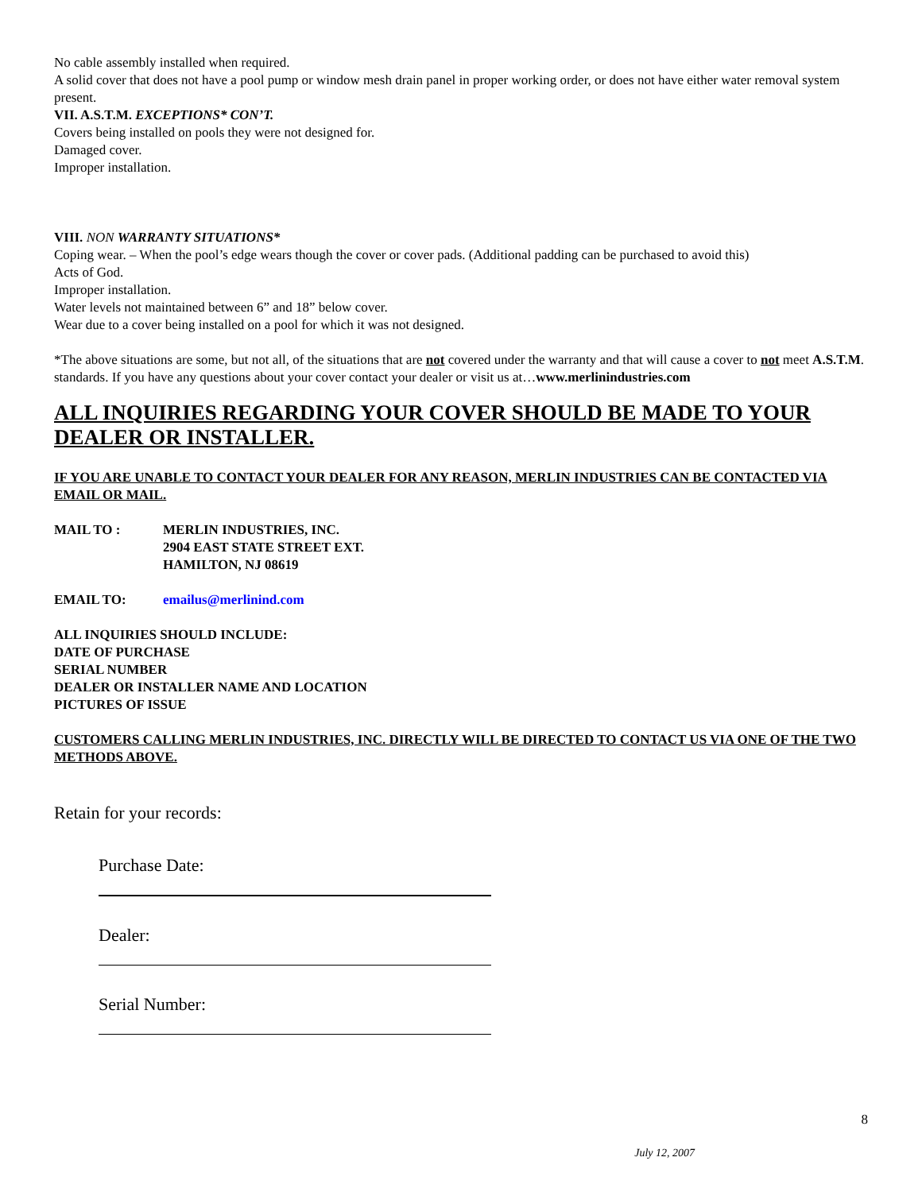No cable assembly installed when required.
A solid cover that does not have a pool pump or window mesh drain panel in proper working order, or does not have either water removal system present.
VII. A.S.T.M. EXCEPTIONS* CON’T.
Covers being installed on pools they were not designed for.
Damaged cover.
Improper installation.
VIII. NON WARRANTY SITUATIONS*
Coping wear. – When the pool’s edge wears though the cover or cover pads. (Additional padding can be purchased to avoid this)
Acts of God.
Improper installation.
Water levels not maintained between 6” and 18” below cover.
Wear due to a cover being installed on a pool for which it was not designed.
*The above situations are some, but not all, of the situations that are not covered under the warranty and that will cause a cover to not meet A.S.T.M. standards. If you have any questions about your cover contact your dealer or visit us at…www.merlinindustries.com
ALL INQUIRIES REGARDING YOUR COVER SHOULD BE MADE TO YOUR DEALER OR INSTALLER.
IF YOU ARE UNABLE TO CONTACT YOUR DEALER FOR ANY REASON, MERLIN INDUSTRIES CAN BE CONTACTED VIA EMAIL OR MAIL.
MAIL TO : MERLIN INDUSTRIES, INC.
2904 EAST STATE STREET EXT.
HAMILTON, NJ 08619
EMAIL TO: emailus@merlinind.com
ALL INQUIRIES SHOULD INCLUDE:
DATE OF PURCHASE
SERIAL NUMBER
DEALER OR INSTALLER NAME AND LOCATION
PICTURES OF ISSUE
CUSTOMERS CALLING MERLIN INDUSTRIES, INC. DIRECTLY WILL BE DIRECTED TO CONTACT US VIA ONE OF THE TWO METHODS ABOVE.
Retain for your records:
Purchase Date:
Dealer:
Serial Number:
8
July 12, 2007